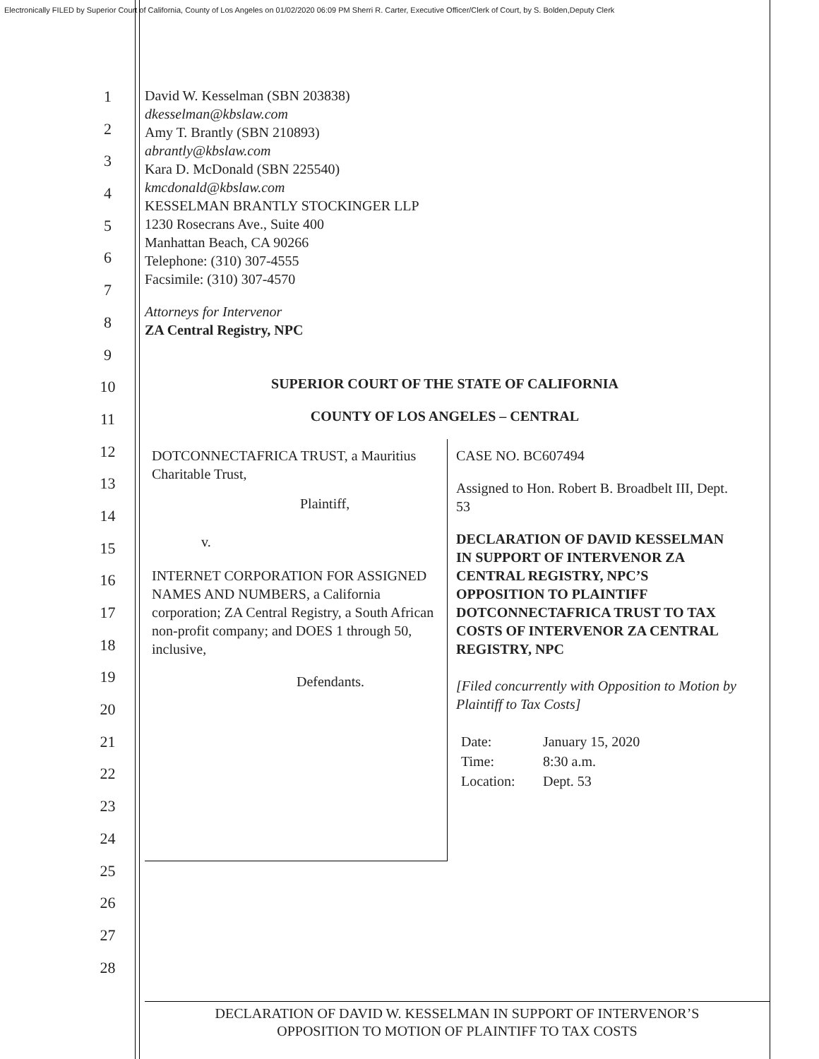Electronically FILED by Superior Court of California, County of Los Angeles on 01/02/2020 06:09 PM Sherri R. Carter, Executive Officer/Clerk of Court, by S. Bolden,Deputy Clerk
1
2
3
4
5
6
7
8
9
10
11
12
13
14
15
16
17
18
19
20
21
22
23
24
25
26
27
28
David W. Kesselman (SBN 203838)
dkesselman@kbslaw.com
Amy T. Brantly (SBN 210893)
abrantly@kbslaw.com
Kara D. McDonald (SBN 225540)
kmcdonald@kbslaw.com
KESSELMAN BRANTLY STOCKINGER LLP
1230 Rosecrans Ave., Suite 400
Manhattan Beach, CA 90266
Telephone: (310) 307-4555
Facsimile: (310) 307-4570
Attorneys for Intervenor
ZA Central Registry, NPC
SUPERIOR COURT OF THE STATE OF CALIFORNIA
COUNTY OF LOS ANGELES – CENTRAL
DOTCONNECTAFRICA TRUST, a Mauritius Charitable Trust,
Plaintiff,
v.
INTERNET CORPORATION FOR ASSIGNED NAMES AND NUMBERS, a California corporation; ZA Central Registry, a South African non-profit company; and DOES 1 through 50, inclusive,
Defendants.
CASE NO. BC607494
Assigned to Hon. Robert B. Broadbelt III, Dept. 53
DECLARATION OF DAVID KESSELMAN IN SUPPORT OF INTERVENOR ZA CENTRAL REGISTRY, NPC’S OPPOSITION TO PLAINTIFF DOTCONNECTAFRICA TRUST TO TAX COSTS OF INTERVENOR ZA CENTRAL REGISTRY, NPC
[Filed concurrently with Opposition to Motion by Plaintiff to Tax Costs]
| Date: | January 15, 2020 |
| Time: | 8:30 a.m. |
| Location: | Dept. 53 |
DECLARATION OF DAVID W. KESSELMAN IN SUPPORT OF INTERVENOR’S
OPPOSITION TO MOTION OF PLAINTIFF TO TAX COSTS